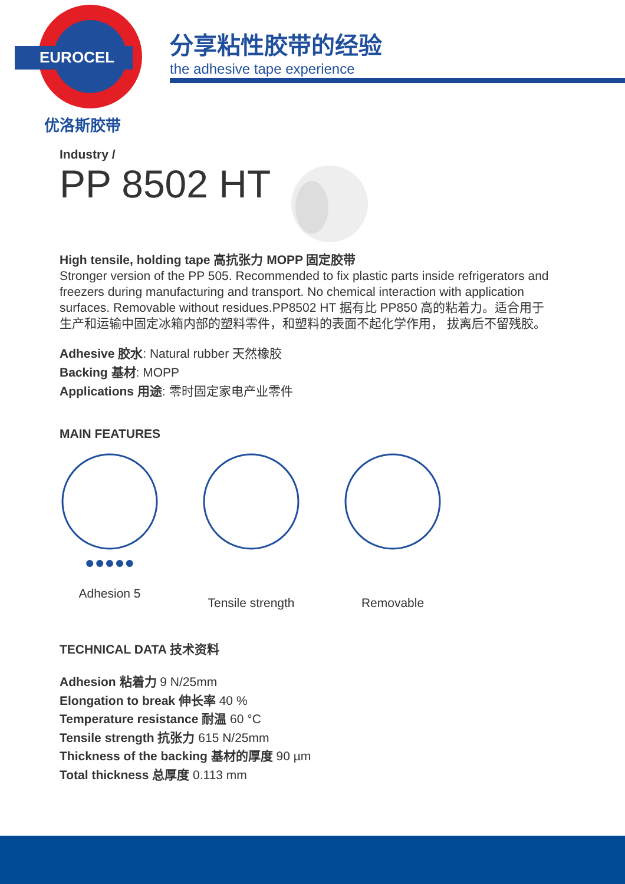EUROCEL
优洛斯胶带
分享粘性胶带的经验
the adhesive tape experience
Industry /
PP 8502 HT
High tensile, holding tape 高抗张力 MOPP 固定胶带
Stronger version of the PP 505. Recommended to fix plastic parts inside refrigerators and freezers during manufacturing and transport. No chemical interaction with application surfaces. Removable without residues.PP8502 HT 据有比 PP850 高的粘着力。适合用于生产和运输中固定冰箱内部的塑料零件，和塑料的表面不起化学作用， 拔离后不留残胶。
Adhesive 胶水: Natural rubber 天然橡胶
Backing 基材: MOPP
Applications 用途: 零时固定家电产业零件
MAIN FEATURES
●●●●●
Adhesion 5
Tensile strength
Removable
TECHNICAL DATA 技术资料
Adhesion 粘着力 9 N/25mm
Elongation to break 伸长率 40 %
Temperature resistance 耐温 60 °C
Tensile strength 抗张力 615 N/25mm
Thickness of the backing 基材的厚度 90 µm
Total thickness 总厚度 0.113 mm